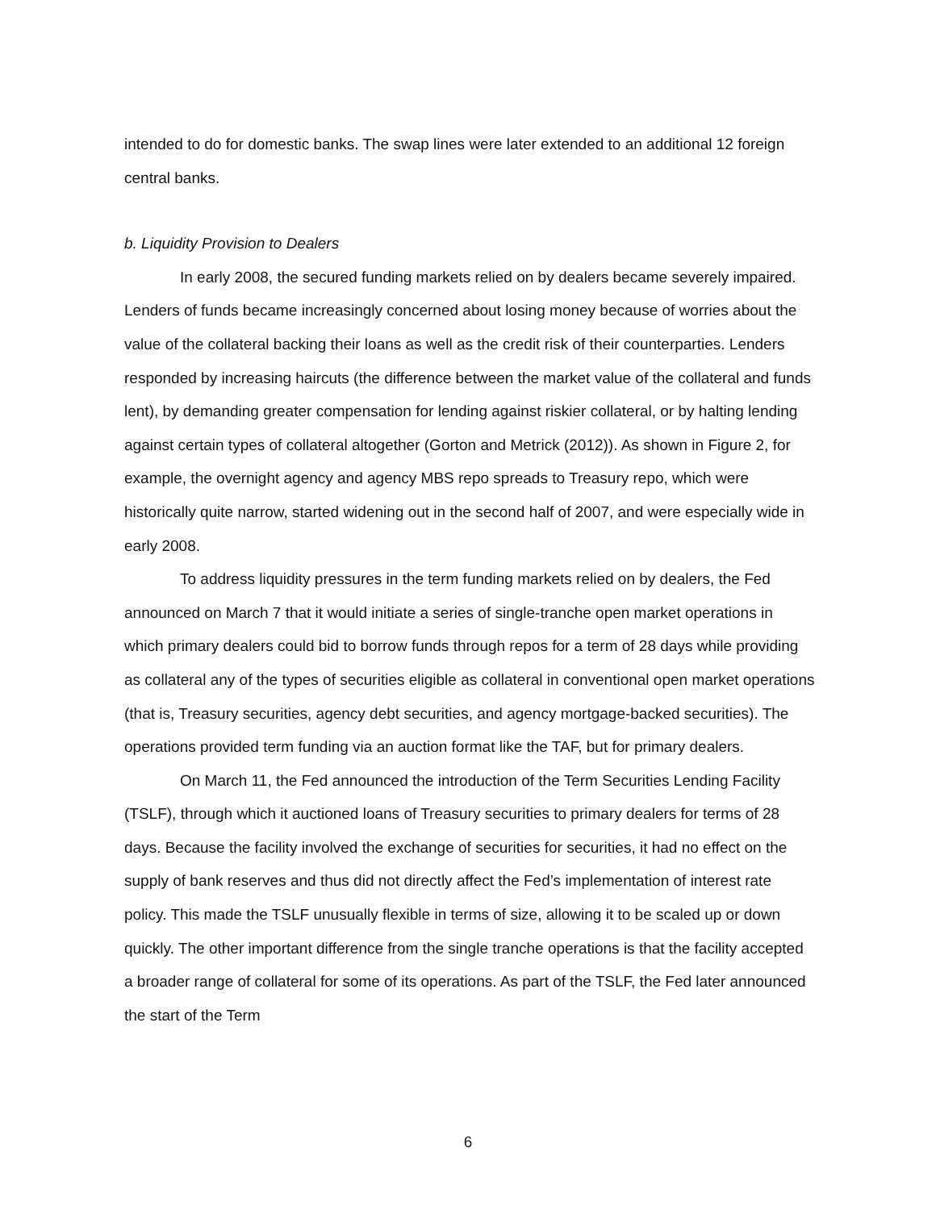intended to do for domestic banks. The swap lines were later extended to an additional 12 foreign central banks.
b. Liquidity Provision to Dealers
In early 2008, the secured funding markets relied on by dealers became severely impaired. Lenders of funds became increasingly concerned about losing money because of worries about the value of the collateral backing their loans as well as the credit risk of their counterparties. Lenders responded by increasing haircuts (the difference between the market value of the collateral and funds lent), by demanding greater compensation for lending against riskier collateral, or by halting lending against certain types of collateral altogether (Gorton and Metrick (2012)). As shown in Figure 2, for example, the overnight agency and agency MBS repo spreads to Treasury repo, which were historically quite narrow, started widening out in the second half of 2007, and were especially wide in early 2008.
To address liquidity pressures in the term funding markets relied on by dealers, the Fed announced on March 7 that it would initiate a series of single-tranche open market operations in which primary dealers could bid to borrow funds through repos for a term of 28 days while providing as collateral any of the types of securities eligible as collateral in conventional open market operations (that is, Treasury securities, agency debt securities, and agency mortgage-backed securities). The operations provided term funding via an auction format like the TAF, but for primary dealers.
On March 11, the Fed announced the introduction of the Term Securities Lending Facility (TSLF), through which it auctioned loans of Treasury securities to primary dealers for terms of 28 days. Because the facility involved the exchange of securities for securities, it had no effect on the supply of bank reserves and thus did not directly affect the Fed’s implementation of interest rate policy. This made the TSLF unusually flexible in terms of size, allowing it to be scaled up or down quickly. The other important difference from the single tranche operations is that the facility accepted a broader range of collateral for some of its operations. As part of the TSLF, the Fed later announced the start of the Term
6